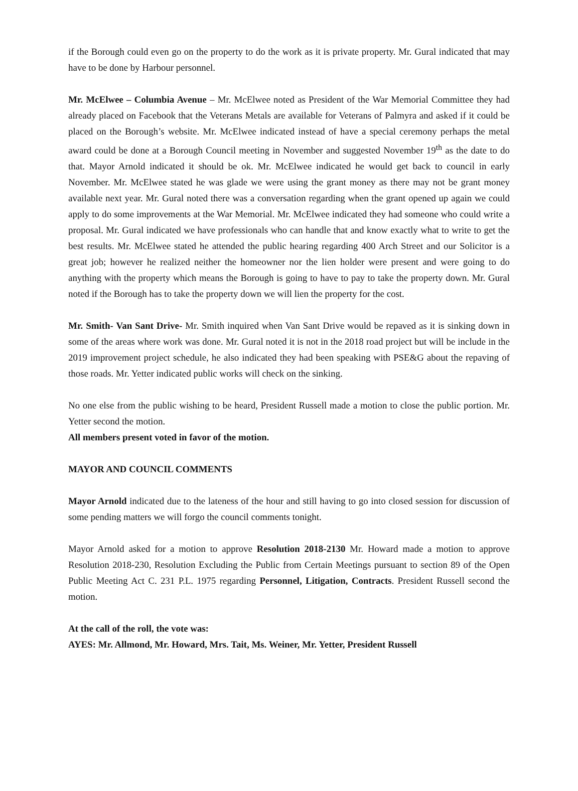if the Borough could even go on the property to do the work as it is private property. Mr. Gural indicated that may have to be done by Harbour personnel.
Mr. McElwee – Columbia Avenue – Mr. McElwee noted as President of the War Memorial Committee they had already placed on Facebook that the Veterans Metals are available for Veterans of Palmyra and asked if it could be placed on the Borough’s website. Mr. McElwee indicated instead of have a special ceremony perhaps the metal award could be done at a Borough Council meeting in November and suggested November 19<sup>th</sup> as the date to do that. Mayor Arnold indicated it should be ok. Mr. McElwee indicated he would get back to council in early November. Mr. McElwee stated he was glade we were using the grant money as there may not be grant money available next year. Mr. Gural noted there was a conversation regarding when the grant opened up again we could apply to do some improvements at the War Memorial. Mr. McElwee indicated they had someone who could write a proposal. Mr. Gural indicated we have professionals who can handle that and know exactly what to write to get the best results. Mr. McElwee stated he attended the public hearing regarding 400 Arch Street and our Solicitor is a great job; however he realized neither the homeowner nor the lien holder were present and were going to do anything with the property which means the Borough is going to have to pay to take the property down. Mr. Gural noted if the Borough has to take the property down we will lien the property for the cost.
Mr. Smith- Van Sant Drive- Mr. Smith inquired when Van Sant Drive would be repaved as it is sinking down in some of the areas where work was done. Mr. Gural noted it is not in the 2018 road project but will be include in the 2019 improvement project schedule, he also indicated they had been speaking with PSE&G about the repaving of those roads. Mr. Yetter indicated public works will check on the sinking.
No one else from the public wishing to be heard, President Russell made a motion to close the public portion. Mr. Yetter second the motion.
All members present voted in favor of the motion.
MAYOR AND COUNCIL COMMENTS
Mayor Arnold indicated due to the lateness of the hour and still having to go into closed session for discussion of some pending matters we will forgo the council comments tonight.
Mayor Arnold asked for a motion to approve Resolution 2018-2130 Mr. Howard made a motion to approve Resolution 2018-230, Resolution Excluding the Public from Certain Meetings pursuant to section 89 of the Open Public Meeting Act C. 231 P.L. 1975 regarding Personnel, Litigation, Contracts. President Russell second the motion.
At the call of the roll, the vote was:
AYES: Mr. Allmond, Mr. Howard, Mrs. Tait, Ms. Weiner, Mr. Yetter, President Russell